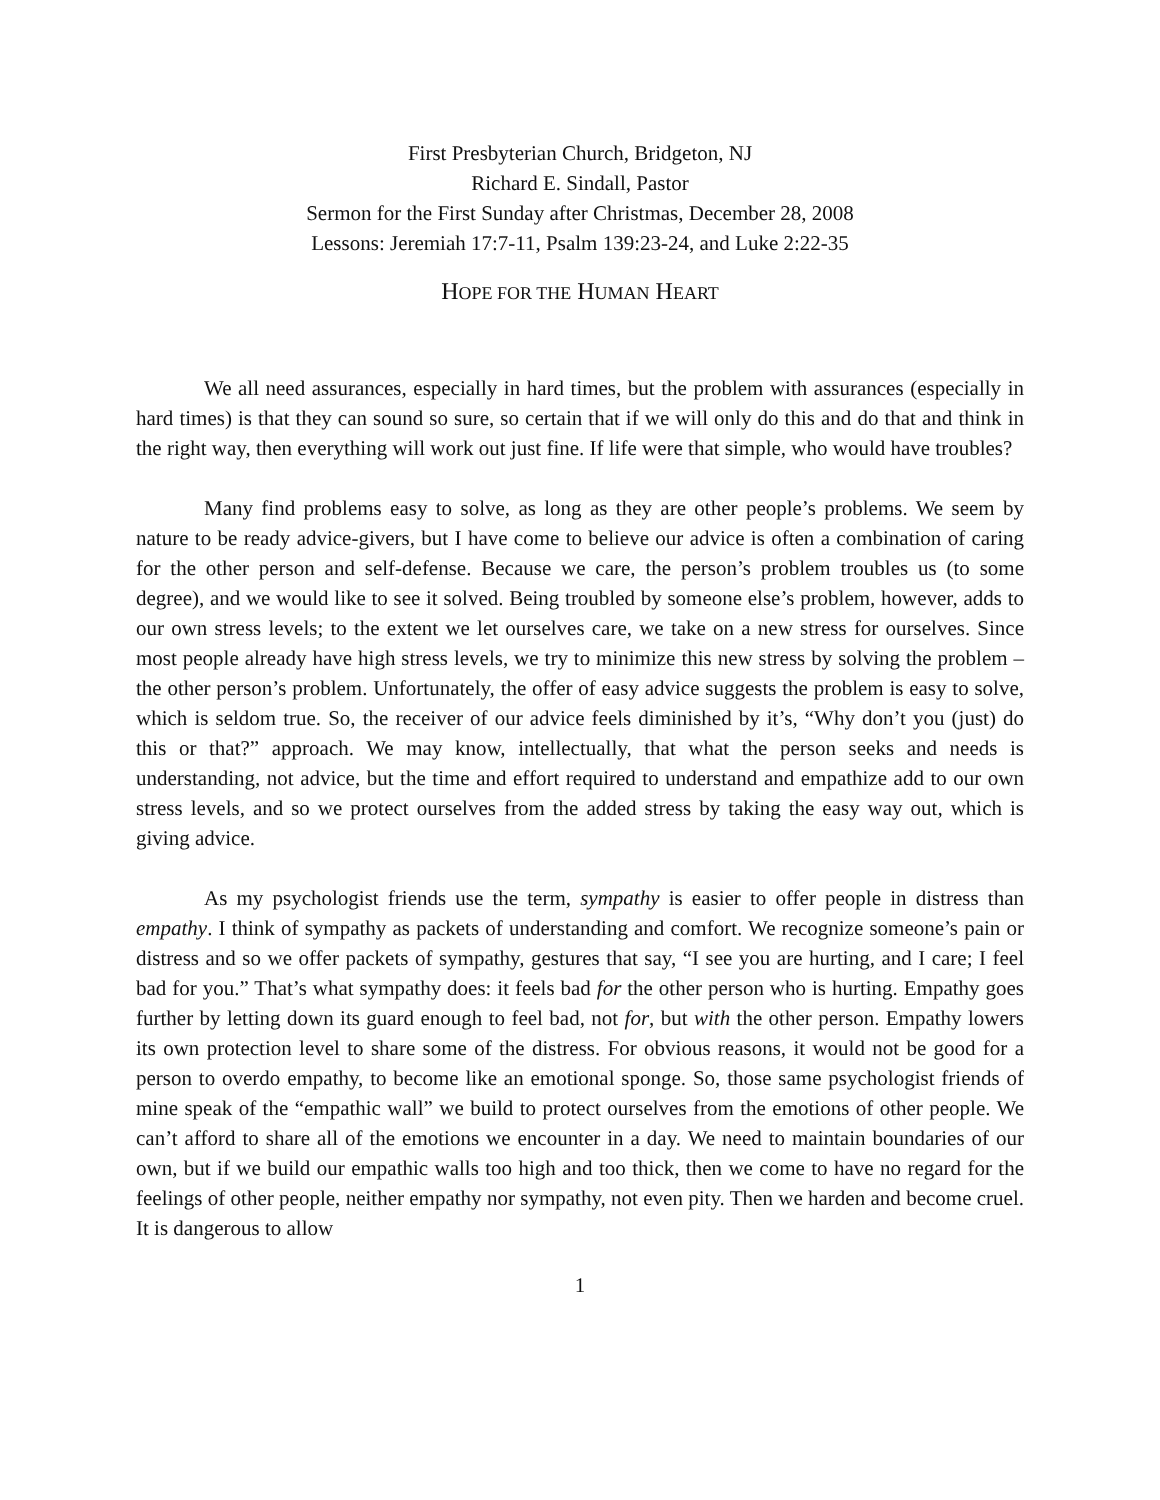First Presbyterian Church, Bridgeton, NJ
Richard E. Sindall, Pastor
Sermon for the First Sunday after Christmas, December 28, 2008
Lessons: Jeremiah 17:7-11, Psalm 139:23-24, and Luke 2:22-35
HOPE FOR THE HUMAN HEART
We all need assurances, especially in hard times, but the problem with assurances (especially in hard times) is that they can sound so sure, so certain that if we will only do this and do that and think in the right way, then everything will work out just fine. If life were that simple, who would have troubles?
Many find problems easy to solve, as long as they are other people’s problems. We seem by nature to be ready advice-givers, but I have come to believe our advice is often a combination of caring for the other person and self-defense. Because we care, the person’s problem troubles us (to some degree), and we would like to see it solved. Being troubled by someone else’s problem, however, adds to our own stress levels; to the extent we let ourselves care, we take on a new stress for ourselves. Since most people already have high stress levels, we try to minimize this new stress by solving the problem – the other person’s problem. Unfortunately, the offer of easy advice suggests the problem is easy to solve, which is seldom true. So, the receiver of our advice feels diminished by it’s, “Why don’t you (just) do this or that?” approach. We may know, intellectually, that what the person seeks and needs is understanding, not advice, but the time and effort required to understand and empathize add to our own stress levels, and so we protect ourselves from the added stress by taking the easy way out, which is giving advice.
As my psychologist friends use the term, sympathy is easier to offer people in distress than empathy. I think of sympathy as packets of understanding and comfort. We recognize someone’s pain or distress and so we offer packets of sympathy, gestures that say, “I see you are hurting, and I care; I feel bad for you.” That’s what sympathy does: it feels bad for the other person who is hurting. Empathy goes further by letting down its guard enough to feel bad, not for, but with the other person. Empathy lowers its own protection level to share some of the distress. For obvious reasons, it would not be good for a person to overdo empathy, to become like an emotional sponge. So, those same psychologist friends of mine speak of the “empathic wall” we build to protect ourselves from the emotions of other people. We can’t afford to share all of the emotions we encounter in a day. We need to maintain boundaries of our own, but if we build our empathic walls too high and too thick, then we come to have no regard for the feelings of other people, neither empathy nor sympathy, not even pity. Then we harden and become cruel. It is dangerous to allow
1